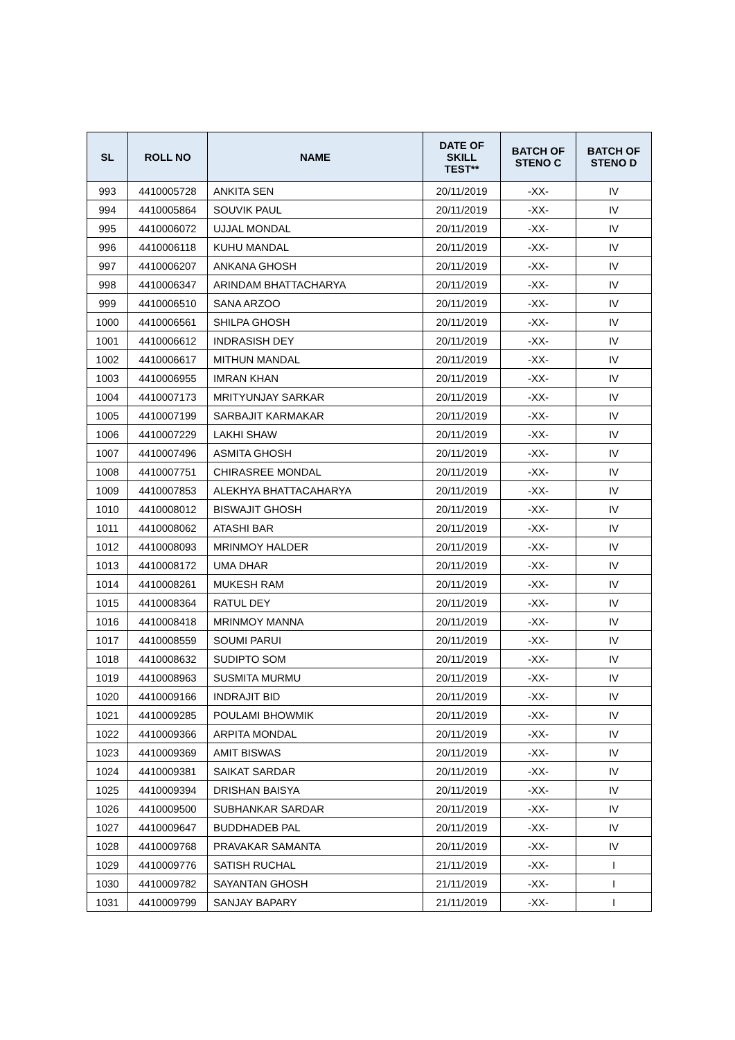| SL | ROLL NO | NAME | DATE OF SKILL TEST** | BATCH OF STENO C | BATCH OF STENO D |
| --- | --- | --- | --- | --- | --- |
| 993 | 4410005728 | ANKITA SEN | 20/11/2019 | -XX- | IV |
| 994 | 4410005864 | SOUVIK PAUL | 20/11/2019 | -XX- | IV |
| 995 | 4410006072 | UJJAL MONDAL | 20/11/2019 | -XX- | IV |
| 996 | 4410006118 | KUHU MANDAL | 20/11/2019 | -XX- | IV |
| 997 | 4410006207 | ANKANA GHOSH | 20/11/2019 | -XX- | IV |
| 998 | 4410006347 | ARINDAM BHATTACHARYA | 20/11/2019 | -XX- | IV |
| 999 | 4410006510 | SANA ARZOO | 20/11/2019 | -XX- | IV |
| 1000 | 4410006561 | SHILPA GHOSH | 20/11/2019 | -XX- | IV |
| 1001 | 4410006612 | INDRASISH DEY | 20/11/2019 | -XX- | IV |
| 1002 | 4410006617 | MITHUN MANDAL | 20/11/2019 | -XX- | IV |
| 1003 | 4410006955 | IMRAN KHAN | 20/11/2019 | -XX- | IV |
| 1004 | 4410007173 | MRITYUNJAY SARKAR | 20/11/2019 | -XX- | IV |
| 1005 | 4410007199 | SARBAJIT KARMAKAR | 20/11/2019 | -XX- | IV |
| 1006 | 4410007229 | LAKHI SHAW | 20/11/2019 | -XX- | IV |
| 1007 | 4410007496 | ASMITA GHOSH | 20/11/2019 | -XX- | IV |
| 1008 | 4410007751 | CHIRASREE MONDAL | 20/11/2019 | -XX- | IV |
| 1009 | 4410007853 | ALEKHYA BHATTACAHARYA | 20/11/2019 | -XX- | IV |
| 1010 | 4410008012 | BISWAJIT GHOSH | 20/11/2019 | -XX- | IV |
| 1011 | 4410008062 | ATASHI BAR | 20/11/2019 | -XX- | IV |
| 1012 | 4410008093 | MRINMOY HALDER | 20/11/2019 | -XX- | IV |
| 1013 | 4410008172 | UMA DHAR | 20/11/2019 | -XX- | IV |
| 1014 | 4410008261 | MUKESH RAM | 20/11/2019 | -XX- | IV |
| 1015 | 4410008364 | RATUL DEY | 20/11/2019 | -XX- | IV |
| 1016 | 4410008418 | MRINMOY MANNA | 20/11/2019 | -XX- | IV |
| 1017 | 4410008559 | SOUMI PARUI | 20/11/2019 | -XX- | IV |
| 1018 | 4410008632 | SUDIPTO SOM | 20/11/2019 | -XX- | IV |
| 1019 | 4410008963 | SUSMITA MURMU | 20/11/2019 | -XX- | IV |
| 1020 | 4410009166 | INDRAJIT BID | 20/11/2019 | -XX- | IV |
| 1021 | 4410009285 | POULAMI BHOWMIK | 20/11/2019 | -XX- | IV |
| 1022 | 4410009366 | ARPITA MONDAL | 20/11/2019 | -XX- | IV |
| 1023 | 4410009369 | AMIT BISWAS | 20/11/2019 | -XX- | IV |
| 1024 | 4410009381 | SAIKAT SARDAR | 20/11/2019 | -XX- | IV |
| 1025 | 4410009394 | DRISHAN BAISYA | 20/11/2019 | -XX- | IV |
| 1026 | 4410009500 | SUBHANKAR SARDAR | 20/11/2019 | -XX- | IV |
| 1027 | 4410009647 | BUDDHADEB PAL | 20/11/2019 | -XX- | IV |
| 1028 | 4410009768 | PRAVAKAR SAMANTA | 20/11/2019 | -XX- | IV |
| 1029 | 4410009776 | SATISH RUCHAL | 21/11/2019 | -XX- | I |
| 1030 | 4410009782 | SAYANTAN GHOSH | 21/11/2019 | -XX- | I |
| 1031 | 4410009799 | SANJAY BAPARY | 21/11/2019 | -XX- | I |